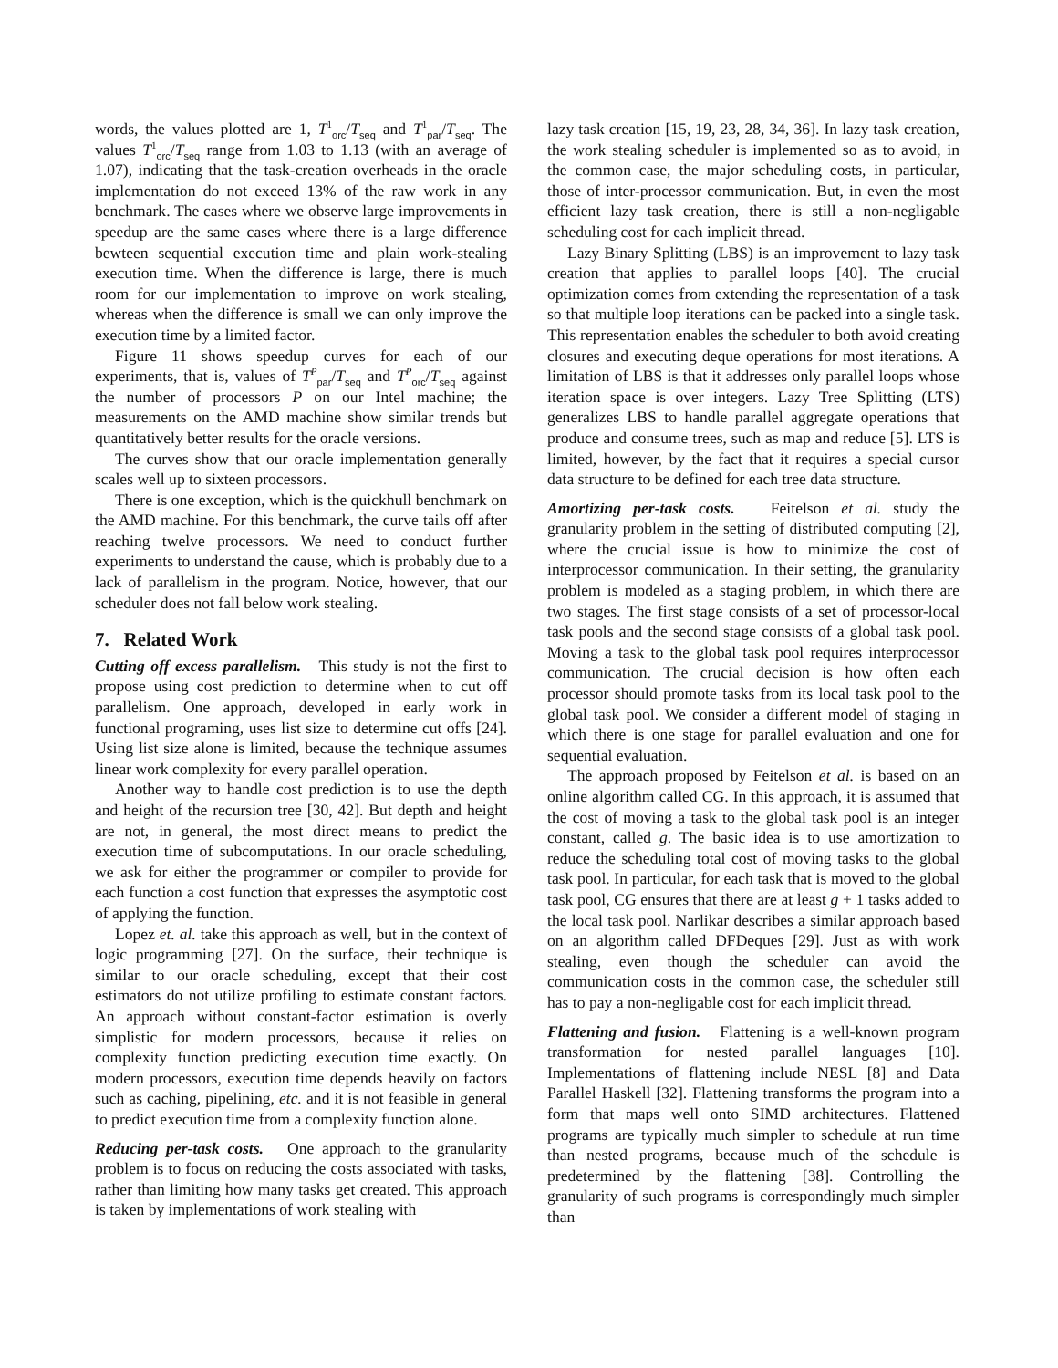words, the values plotted are 1, T<sup>1</sup><sub>orc</sub>/T<sub>seq</sub> and T<sup>1</sup><sub>par</sub>/T<sub>seq</sub>. The values T<sup>1</sup><sub>orc</sub>/T<sub>seq</sub> range from 1.03 to 1.13 (with an average of 1.07), indicating that the task-creation overheads in the oracle implementation do not exceed 13% of the raw work in any benchmark. The cases where we observe large improvements in speedup are the same cases where there is a large difference bewteen sequential execution time and plain work-stealing execution time. When the difference is large, there is much room for our implementation to improve on work stealing, whereas when the difference is small we can only improve the execution time by a limited factor.
Figure 11 shows speedup curves for each of our experiments, that is, values of T<sup>P</sup><sub>par</sub>/T<sub>seq</sub> and T<sup>P</sup><sub>orc</sub>/T<sub>seq</sub> against the number of processors P on our Intel machine; the measurements on the AMD machine show similar trends but quantitatively better results for the oracle versions.
The curves show that our oracle implementation generally scales well up to sixteen processors.
There is one exception, which is the quickhull benchmark on the AMD machine. For this benchmark, the curve tails off after reaching twelve processors. We need to conduct further experiments to understand the cause, which is probably due to a lack of parallelism in the program. Notice, however, that our scheduler does not fall below work stealing.
7. Related Work
Cutting off excess parallelism. This study is not the first to propose using cost prediction to determine when to cut off parallelism. One approach, developed in early work in functional programing, uses list size to determine cut offs [24]. Using list size alone is limited, because the technique assumes linear work complexity for every parallel operation.
Another way to handle cost prediction is to use the depth and height of the recursion tree [30, 42]. But depth and height are not, in general, the most direct means to predict the execution time of subcomputations. In our oracle scheduling, we ask for either the programmer or compiler to provide for each function a cost function that expresses the asymptotic cost of applying the function.
Lopez et. al. take this approach as well, but in the context of logic programming [27]. On the surface, their technique is similar to our oracle scheduling, except that their cost estimators do not utilize profiling to estimate constant factors. An approach without constant-factor estimation is overly simplistic for modern processors, because it relies on complexity function predicting execution time exactly. On modern processors, execution time depends heavily on factors such as caching, pipelining, etc. and it is not feasible in general to predict execution time from a complexity function alone.
Reducing per-task costs. One approach to the granularity problem is to focus on reducing the costs associated with tasks, rather than limiting how many tasks get created. This approach is taken by implementations of work stealing with
lazy task creation [15, 19, 23, 28, 34, 36]. In lazy task creation, the work stealing scheduler is implemented so as to avoid, in the common case, the major scheduling costs, in particular, those of inter-processor communication. But, in even the most efficient lazy task creation, there is still a non-negligable scheduling cost for each implicit thread.
Lazy Binary Splitting (LBS) is an improvement to lazy task creation that applies to parallel loops [40]. The crucial optimization comes from extending the representation of a task so that multiple loop iterations can be packed into a single task. This representation enables the scheduler to both avoid creating closures and executing deque operations for most iterations. A limitation of LBS is that it addresses only parallel loops whose iteration space is over integers. Lazy Tree Splitting (LTS) generalizes LBS to handle parallel aggregate operations that produce and consume trees, such as map and reduce [5]. LTS is limited, however, by the fact that it requires a special cursor data structure to be defined for each tree data structure.
Amortizing per-task costs. Feitelson et al. study the granularity problem in the setting of distributed computing [2], where the crucial issue is how to minimize the cost of interprocessor communication. In their setting, the granularity problem is modeled as a staging problem, in which there are two stages. The first stage consists of a set of processor-local task pools and the second stage consists of a global task pool. Moving a task to the global task pool requires interprocessor communication. The crucial decision is how often each processor should promote tasks from its local task pool to the global task pool. We consider a different model of staging in which there is one stage for parallel evaluation and one for sequential evaluation.
The approach proposed by Feitelson et al. is based on an online algorithm called CG. In this approach, it is assumed that the cost of moving a task to the global task pool is an integer constant, called g. The basic idea is to use amortization to reduce the scheduling total cost of moving tasks to the global task pool. In particular, for each task that is moved to the global task pool, CG ensures that there are at least g + 1 tasks added to the local task pool. Narlikar describes a similar approach based on an algorithm called DFDeques [29]. Just as with work stealing, even though the scheduler can avoid the communication costs in the common case, the scheduler still has to pay a non-negligable cost for each implicit thread.
Flattening and fusion. Flattening is a well-known program transformation for nested parallel languages [10]. Implementations of flattening include NESL [8] and Data Parallel Haskell [32]. Flattening transforms the program into a form that maps well onto SIMD architectures. Flattened programs are typically much simpler to schedule at run time than nested programs, because much of the schedule is predetermined by the flattening [38]. Controlling the granularity of such programs is correspondingly much simpler than